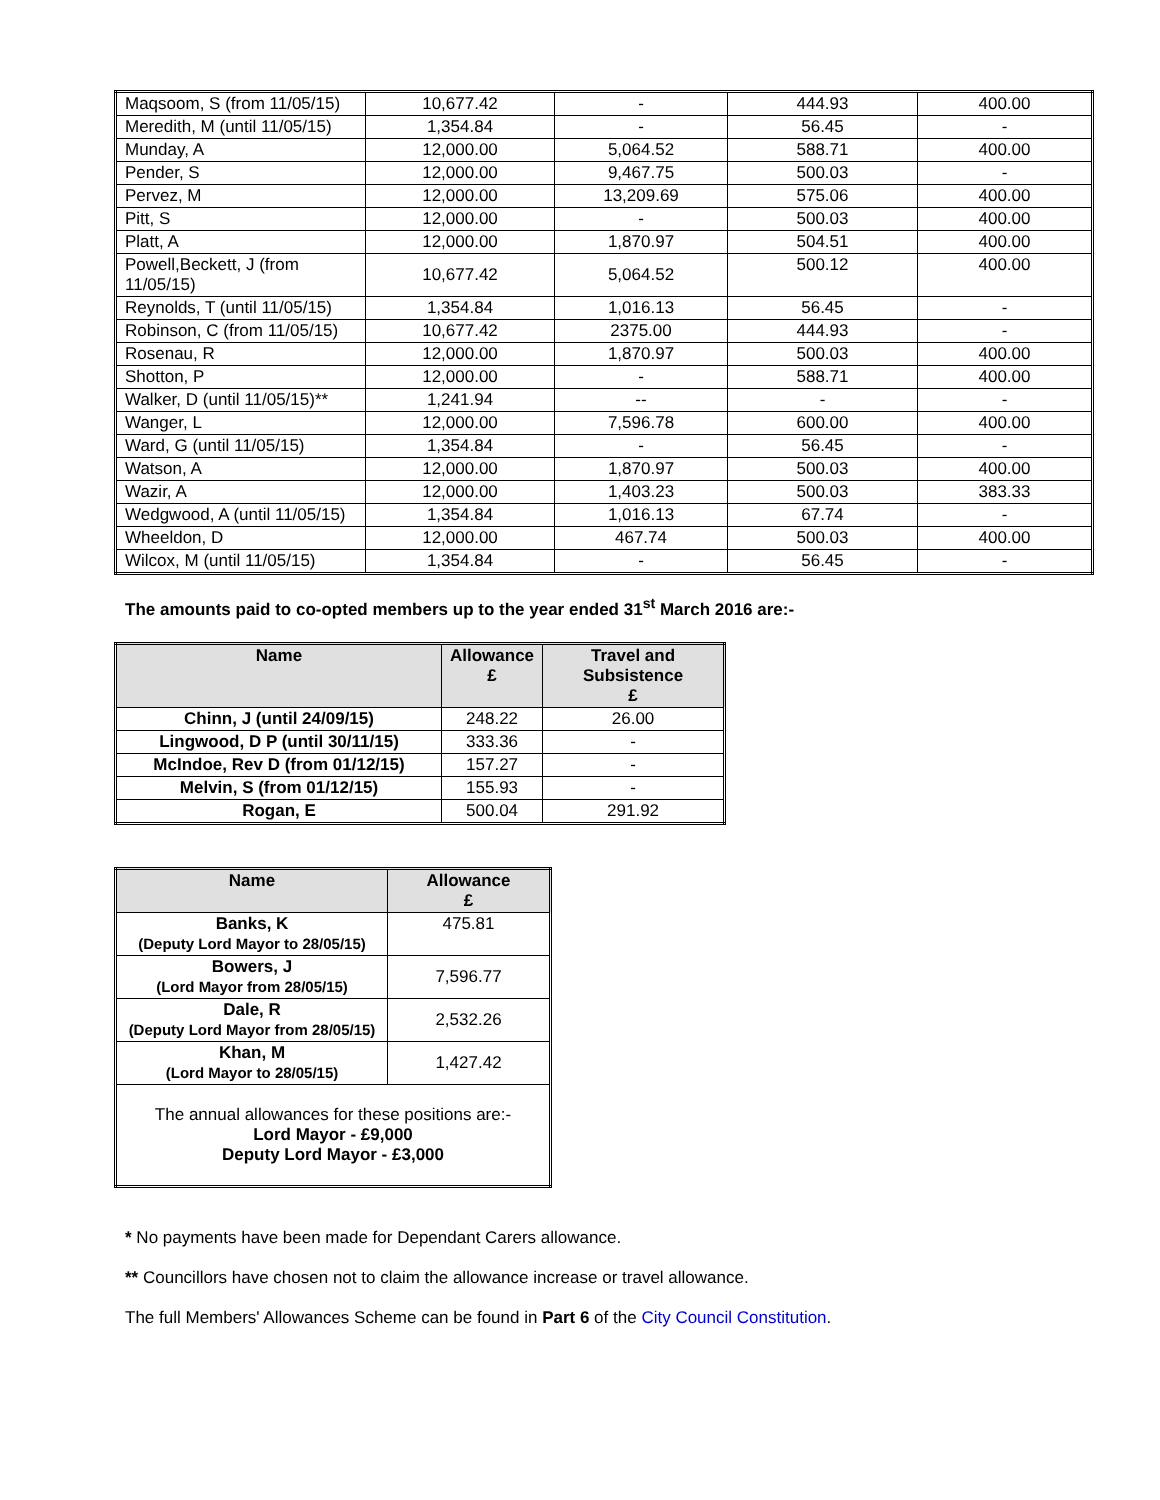| Maqsoom, S (from 11/05/15) | 10,677.42 | - | 444.93 | 400.00 |
| Meredith, M (until 11/05/15) | 1,354.84 | - | 56.45 | - |
| Munday, A | 12,000.00 | 5,064.52 | 588.71 | 400.00 |
| Pender, S | 12,000.00 | 9,467.75 | 500.03 | - |
| Pervez, M | 12,000.00 | 13,209.69 | 575.06 | 400.00 |
| Pitt, S | 12,000.00 | - | 500.03 | 400.00 |
| Platt, A | 12,000.00 | 1,870.97 | 504.51 | 400.00 |
| Powell,Beckett, J (from 11/05/15) | 10,677.42 | 5,064.52 | 500.12 | 400.00 |
| Reynolds, T (until 11/05/15) | 1,354.84 | 1,016.13 | 56.45 | - |
| Robinson, C (from 11/05/15) | 10,677.42 | 2375.00 | 444.93 | - |
| Rosenau, R | 12,000.00 | 1,870.97 | 500.03 | 400.00 |
| Shotton, P | 12,000.00 | - | 588.71 | 400.00 |
| Walker, D (until 11/05/15)** | 1,241.94 | -- | - | - |
| Wanger, L | 12,000.00 | 7,596.78 | 600.00 | 400.00 |
| Ward, G (until 11/05/15) | 1,354.84 | - | 56.45 | - |
| Watson, A | 12,000.00 | 1,870.97 | 500.03 | 400.00 |
| Wazir, A | 12,000.00 | 1,403.23 | 500.03 | 383.33 |
| Wedgwood, A (until 11/05/15) | 1,354.84 | 1,016.13 | 67.74 | - |
| Wheeldon, D | 12,000.00 | 467.74 | 500.03 | 400.00 |
| Wilcox, M (until 11/05/15) | 1,354.84 | - | 56.45 | - |
The amounts paid to co-opted members up to the year ended 31<sup>st</sup> March 2016 are:-
| Name | Allowance £ | Travel and Subsistence £ |
| --- | --- | --- |
| Chinn, J (until 24/09/15) | 248.22 | 26.00 |
| Lingwood, D P (until 30/11/15) | 333.36 | - |
| McIndoe, Rev D (from 01/12/15) | 157.27 | - |
| Melvin, S (from 01/12/15) | 155.93 | - |
| Rogan, E | 500.04 | 291.92 |
| Name | Allowance £ |
| --- | --- |
| Banks, K (Deputy Lord Mayor to 28/05/15) | 475.81 |
| Bowers, J (Lord Mayor from 28/05/15) | 7,596.77 |
| Dale, R (Deputy Lord Mayor from 28/05/15) | 2,532.26 |
| Khan, M (Lord Mayor to 28/05/15) | 1,427.42 |
| The annual allowances for these positions are:- Lord Mayor - £9,000 Deputy Lord Mayor - £3,000 | |
* No payments have been made for Dependant Carers allowance.
** Councillors have chosen not to claim the allowance increase or travel allowance.
The full Members' Allowances Scheme can be found in Part 6 of the City Council Constitution.